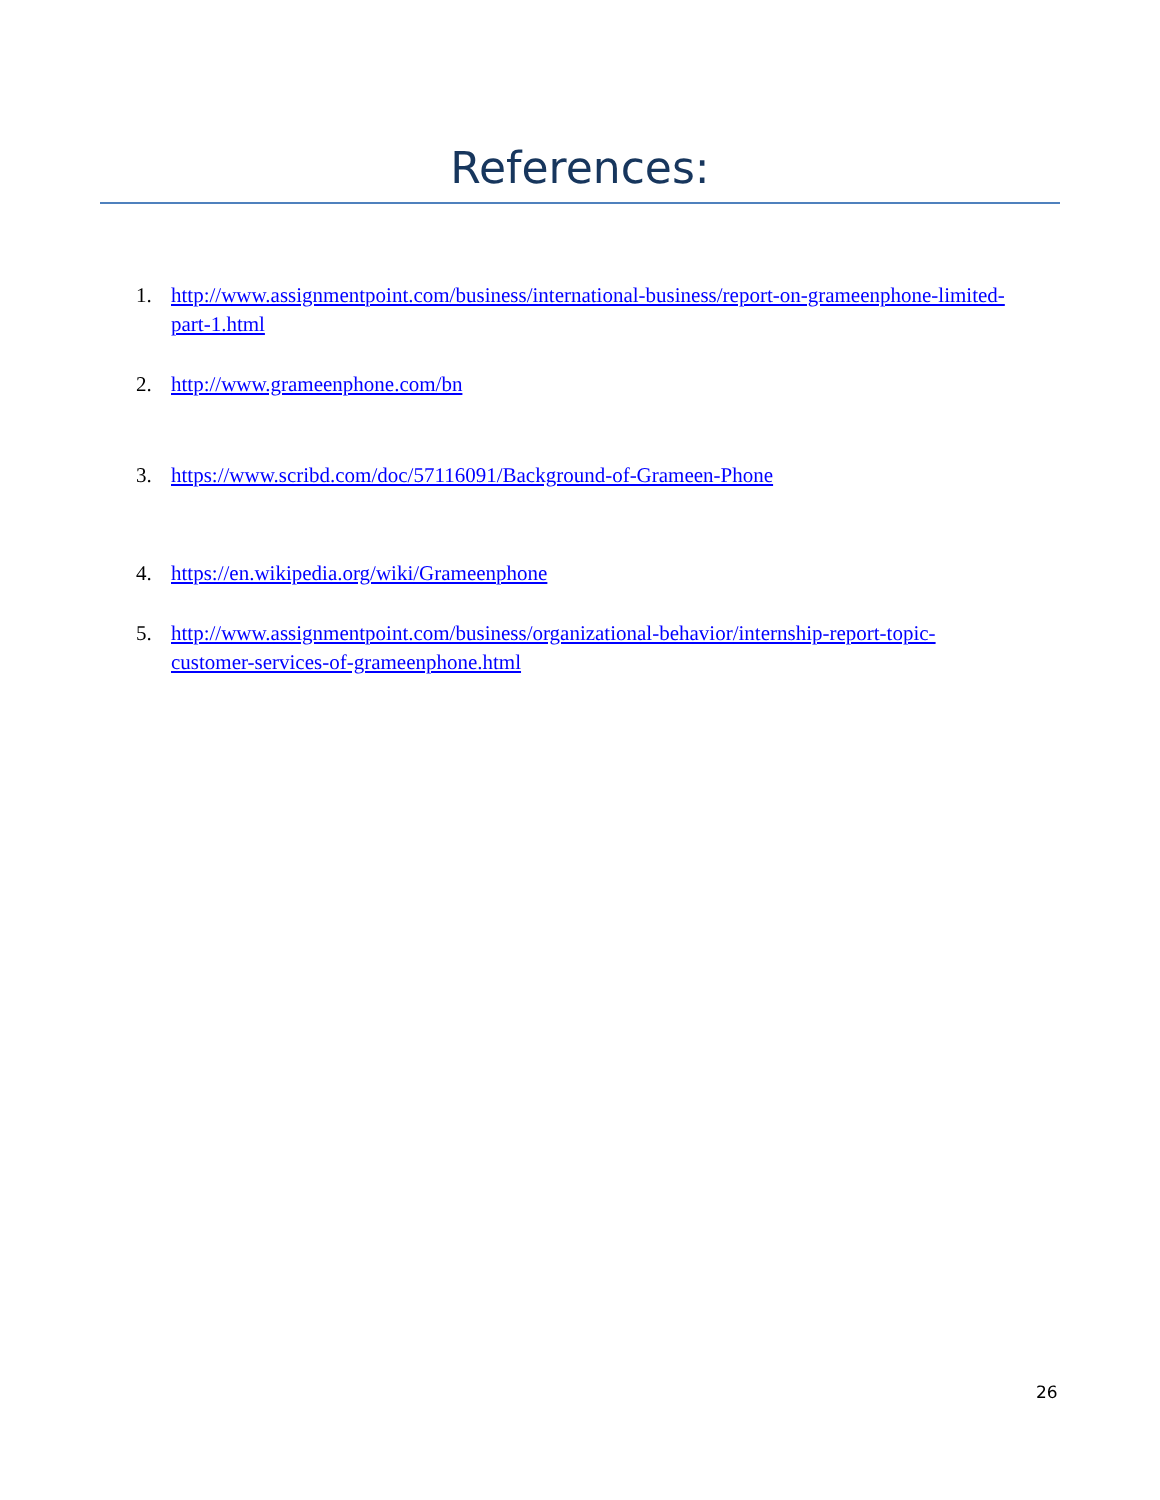References:
1. http://www.assignmentpoint.com/business/international-business/report-on-grameenphone-limited-part-1.html
2. http://www.grameenphone.com/bn
3. https://www.scribd.com/doc/57116091/Background-of-Grameen-Phone
4. https://en.wikipedia.org/wiki/Grameenphone
5. http://www.assignmentpoint.com/business/organizational-behavior/internship-report-topic-customer-services-of-grameenphone.html
26